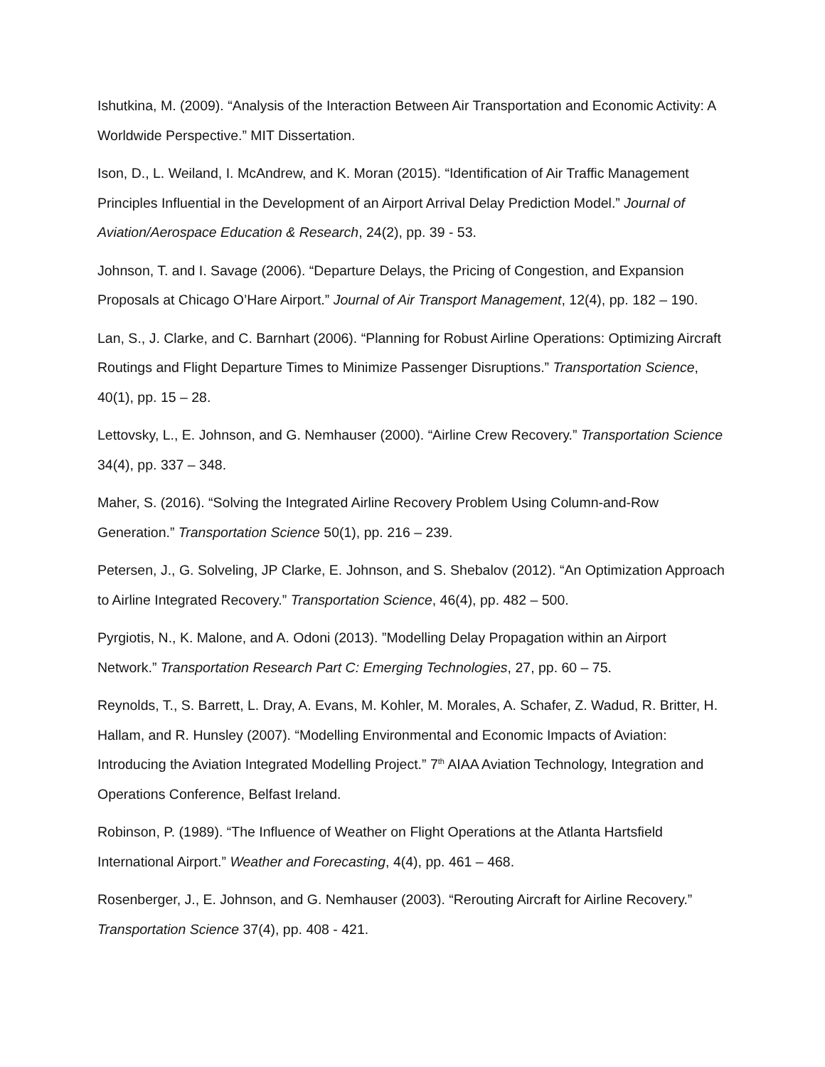Ishutkina, M. (2009). “Analysis of the Interaction Between Air Transportation and Economic Activity: A Worldwide Perspective.” MIT Dissertation.
Ison, D., L. Weiland, I. McAndrew, and K. Moran (2015). “Identification of Air Traffic Management Principles Influential in the Development of an Airport Arrival Delay Prediction Model.” Journal of Aviation/Aerospace Education & Research, 24(2), pp. 39 - 53.
Johnson, T. and I. Savage (2006). “Departure Delays, the Pricing of Congestion, and Expansion Proposals at Chicago O’Hare Airport.” Journal of Air Transport Management, 12(4), pp. 182 – 190.
Lan, S., J. Clarke, and C. Barnhart (2006). “Planning for Robust Airline Operations: Optimizing Aircraft Routings and Flight Departure Times to Minimize Passenger Disruptions.” Transportation Science, 40(1), pp. 15 – 28.
Lettovsky, L., E. Johnson, and G. Nemhauser (2000). “Airline Crew Recovery.” Transportation Science 34(4), pp. 337 – 348.
Maher, S. (2016). “Solving the Integrated Airline Recovery Problem Using Column-and-Row Generation.” Transportation Science 50(1), pp. 216 – 239.
Petersen, J., G. Solveling, JP Clarke, E. Johnson, and S. Shebalov (2012). “An Optimization Approach to Airline Integrated Recovery.” Transportation Science, 46(4), pp. 482 – 500.
Pyrgiotis, N., K. Malone, and A. Odoni (2013). ”Modelling Delay Propagation within an Airport Network.” Transportation Research Part C: Emerging Technologies, 27, pp. 60 – 75.
Reynolds, T., S. Barrett, L. Dray, A. Evans, M. Kohler, M. Morales, A. Schafer, Z. Wadud, R. Britter, H. Hallam, and R. Hunsley (2007). “Modelling Environmental and Economic Impacts of Aviation: Introducing the Aviation Integrated Modelling Project.” 7<sup>th</sup> AIAA Aviation Technology, Integration and Operations Conference, Belfast Ireland.
Robinson, P. (1989). “The Influence of Weather on Flight Operations at the Atlanta Hartsfield International Airport.” Weather and Forecasting, 4(4), pp. 461 – 468.
Rosenberger, J., E. Johnson, and G. Nemhauser (2003). “Rerouting Aircraft for Airline Recovery.” Transportation Science 37(4), pp. 408 - 421.